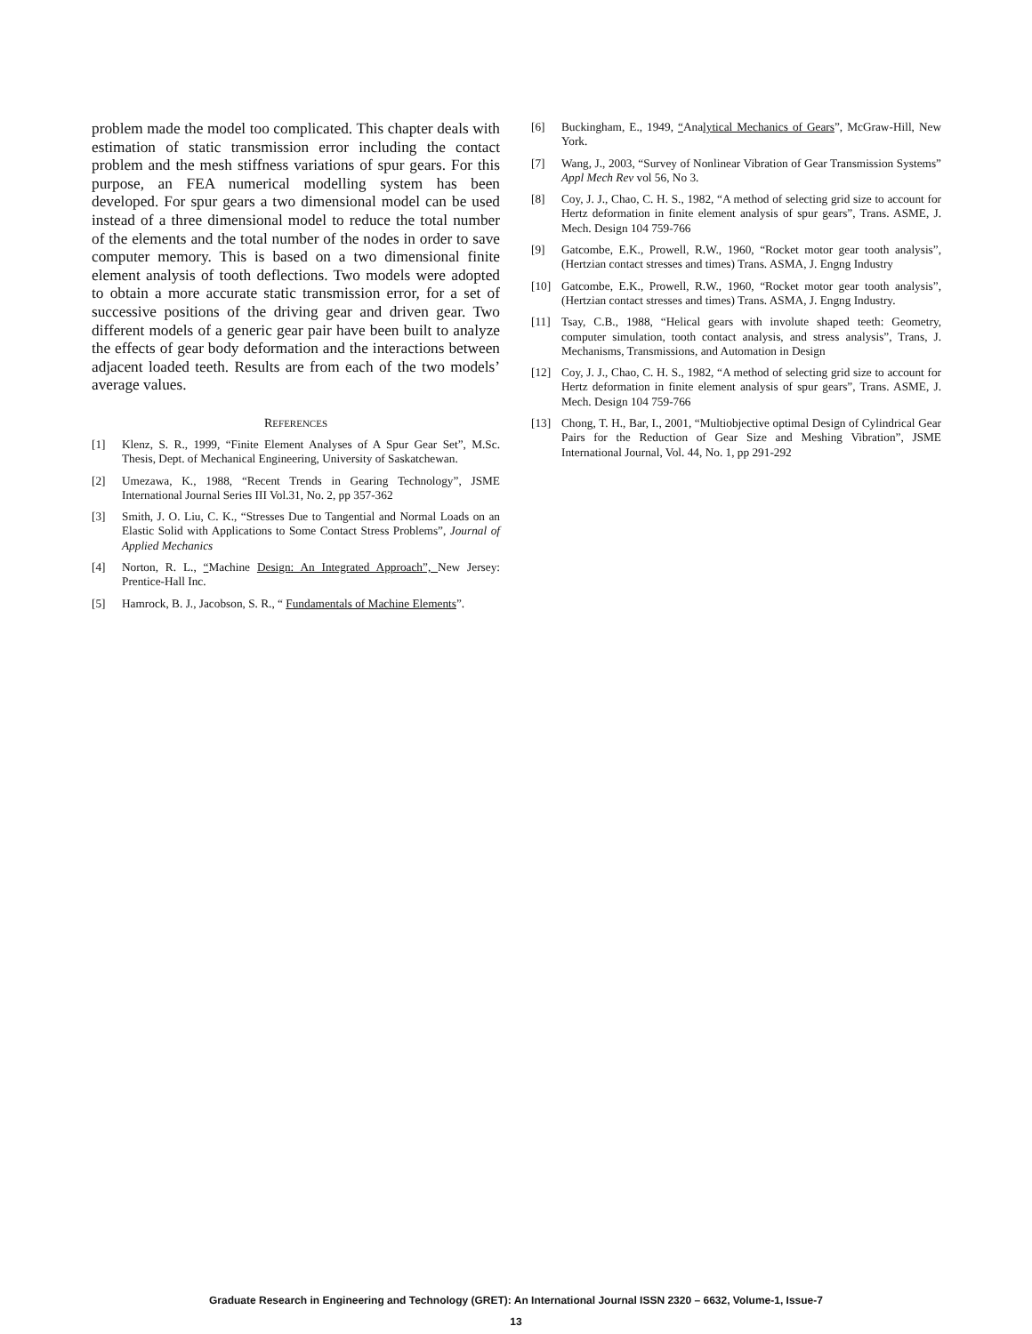problem made the model too complicated. This chapter deals with estimation of static transmission error including the contact problem and the mesh stiffness variations of spur gears. For this purpose, an FEA numerical modelling system has been developed. For spur gears a two dimensional model can be used instead of a three dimensional model to reduce the total number of the elements and the total number of the nodes in order to save computer memory. This is based on a two dimensional finite element analysis of tooth deflections. Two models were adopted to obtain a more accurate static transmission error, for a set of successive positions of the driving gear and driven gear. Two different models of a generic gear pair have been built to analyze the effects of gear body deformation and the interactions between adjacent loaded teeth. Results are from each of the two models’ average values.
REFERENCES
[1] Klenz, S. R., 1999, “Finite Element Analyses of A Spur Gear Set”, M.Sc. Thesis, Dept. of Mechanical Engineering, University of Saskatchewan.
[2] Umezawa, K., 1988, “Recent Trends in Gearing Technology”, JSME International Journal Series III Vol.31, No. 2, pp 357-362
[3] Smith, J. O. Liu, C. K., “Stresses Due to Tangential and Normal Loads on an Elastic Solid with Applications to Some Contact Stress Problems”, Journal of Applied Mechanics
[4] Norton, R. L., “Machine Design: An Integrated Approach”, New Jersey: Prentice-Hall Inc.
[5] Hamrock, B. J., Jacobson, S. R., “ Fundamentals of Machine Elements”.
[6] Buckingham, E., 1949, “Analytical Mechanics of Gears”, McGraw-Hill, New York.
[7] Wang, J., 2003, “Survey of Nonlinear Vibration of Gear Transmission Systems” Appl Mech Rev vol 56, No 3.
[8] Coy, J. J., Chao, C. H. S., 1982, “A method of selecting grid size to account for Hertz deformation in finite element analysis of spur gears”, Trans. ASME, J. Mech. Design 104 759-766
[9] Gatcombe, E.K., Prowell, R.W., 1960, “Rocket motor gear tooth analysis”, (Hertzian contact stresses and times) Trans. ASMA, J. Engng Industry
[10] Gatcombe, E.K., Prowell, R.W., 1960, “Rocket motor gear tooth analysis”, (Hertzian contact stresses and times) Trans. ASMA, J. Engng Industry.
[11] Tsay, C.B., 1988, “Helical gears with involute shaped teeth: Geometry, computer simulation, tooth contact analysis, and stress analysis”, Trans, J. Mechanisms, Transmissions, and Automation in Design
[12] Coy, J. J., Chao, C. H. S., 1982, “A method of selecting grid size to account for Hertz deformation in finite element analysis of spur gears”, Trans. ASME, J. Mech. Design 104 759-766
[13] Chong, T. H., Bar, I., 2001, “Multiobjective optimal Design of Cylindrical Gear Pairs for the Reduction of Gear Size and Meshing Vibration”, JSME International Journal, Vol. 44, No. 1, pp 291-292
Graduate Research in Engineering and Technology (GRET): An International Journal ISSN 2320 – 6632, Volume-1, Issue-7
13